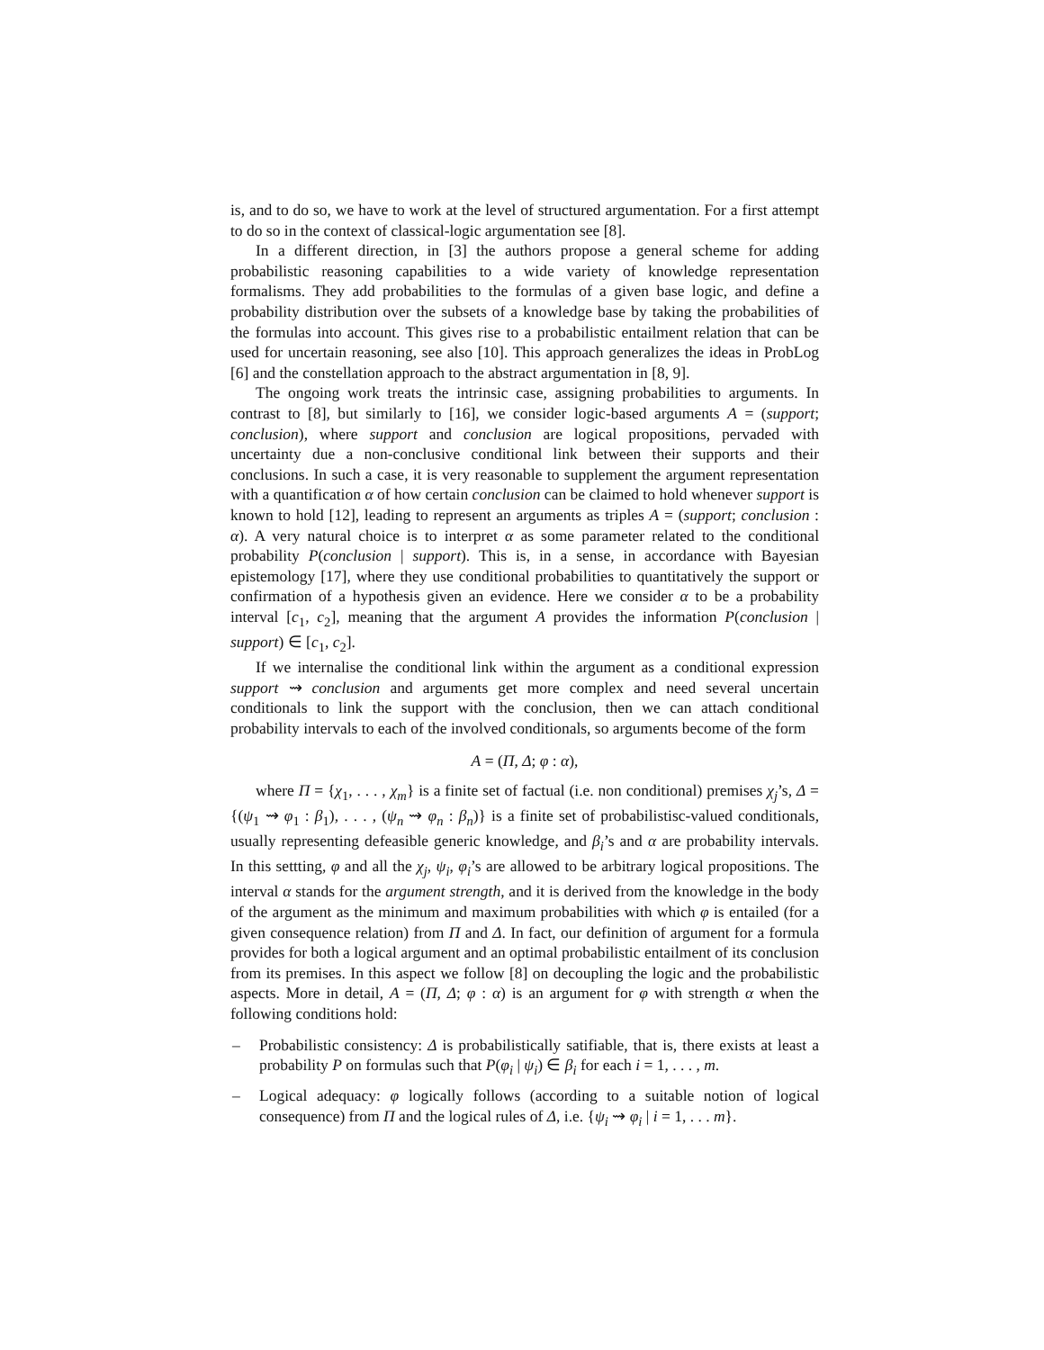is, and to do so, we have to work at the level of structured argumentation. For a first attempt to do so in the context of classical-logic argumentation see [8].
In a different direction, in [3] the authors propose a general scheme for adding probabilistic reasoning capabilities to a wide variety of knowledge representation formalisms. They add probabilities to the formulas of a given base logic, and define a probability distribution over the subsets of a knowledge base by taking the probabilities of the formulas into account. This gives rise to a probabilistic entailment relation that can be used for uncertain reasoning, see also [10]. This approach generalizes the ideas in ProbLog [6] and the constellation approach to the abstract argumentation in [8, 9].
The ongoing work treats the intrinsic case, assigning probabilities to arguments. In contrast to [8], but similarly to [16], we consider logic-based arguments A = (support; conclusion), where support and conclusion are logical propositions, pervaded with uncertainty due a non-conclusive conditional link between their supports and their conclusions. In such a case, it is very reasonable to supplement the argument representation with a quantification α of how certain conclusion can be claimed to hold whenever support is known to hold [12], leading to represent an arguments as triples A = (support; conclusion : α). A very natural choice is to interpret α as some parameter related to the conditional probability P(conclusion | support). This is, in a sense, in accordance with Bayesian epistemology [17], where they use conditional probabilities to quantitatively the support or confirmation of a hypothesis given an evidence. Here we consider α to be a probability interval [c<sub>1</sub>, c<sub>2</sub>], meaning that the argument A provides the information P(conclusion | support) ∈ [c<sub>1</sub>, c<sub>2</sub>].
If we internalise the conditional link within the argument as a conditional expression support ⇝ conclusion and arguments get more complex and need several uncertain conditionals to link the support with the conclusion, then we can attach conditional probability intervals to each of the involved conditionals, so arguments become of the form
A = (Π, Δ; φ : α),
where Π = {χ<sub>1</sub>, . . . , χ<sub>m</sub>} is a finite set of factual (i.e. non conditional) premises χ<sub>j</sub>’s, Δ = {(ψ<sub>1</sub> ⇝ φ<sub>1</sub> : β<sub>1</sub>), . . . , (ψ<sub>n</sub> ⇝ φ<sub>n</sub> : β<sub>n</sub>)} is a finite set of probabilistisc-valued conditionals, usually representing defeasible generic knowledge, and β<sub>i</sub>’s and α are probability intervals. In this settting, φ and all the χ<sub>j</sub>, ψ<sub>i</sub>, φ<sub>i</sub>’s are allowed to be arbitrary logical propositions. The interval α stands for the argument strength, and it is derived from the knowledge in the body of the argument as the minimum and maximum probabilities with which φ is entailed (for a given consequence relation) from Π and Δ. In fact, our definition of argument for a formula provides for both a logical argument and an optimal probabilistic entailment of its conclusion from its premises. In this aspect we follow [8] on decoupling the logic and the probabilistic aspects. More in detail, A = (Π, Δ; φ : α) is an argument for φ with strength α when the following conditions hold:
– Probabilistic consistency: Δ is probabilistically satifiable, that is, there exists at least a probability P on formulas such that P(φ<sub>i</sub> | ψ<sub>i</sub>) ∈ β<sub>i</sub> for each i = 1, . . . , m.
– Logical adequacy: φ logically follows (according to a suitable notion of logical consequence) from Π and the logical rules of Δ, i.e. {ψ<sub>i</sub> ⇝ φ<sub>i</sub> | i = 1, . . . m}.